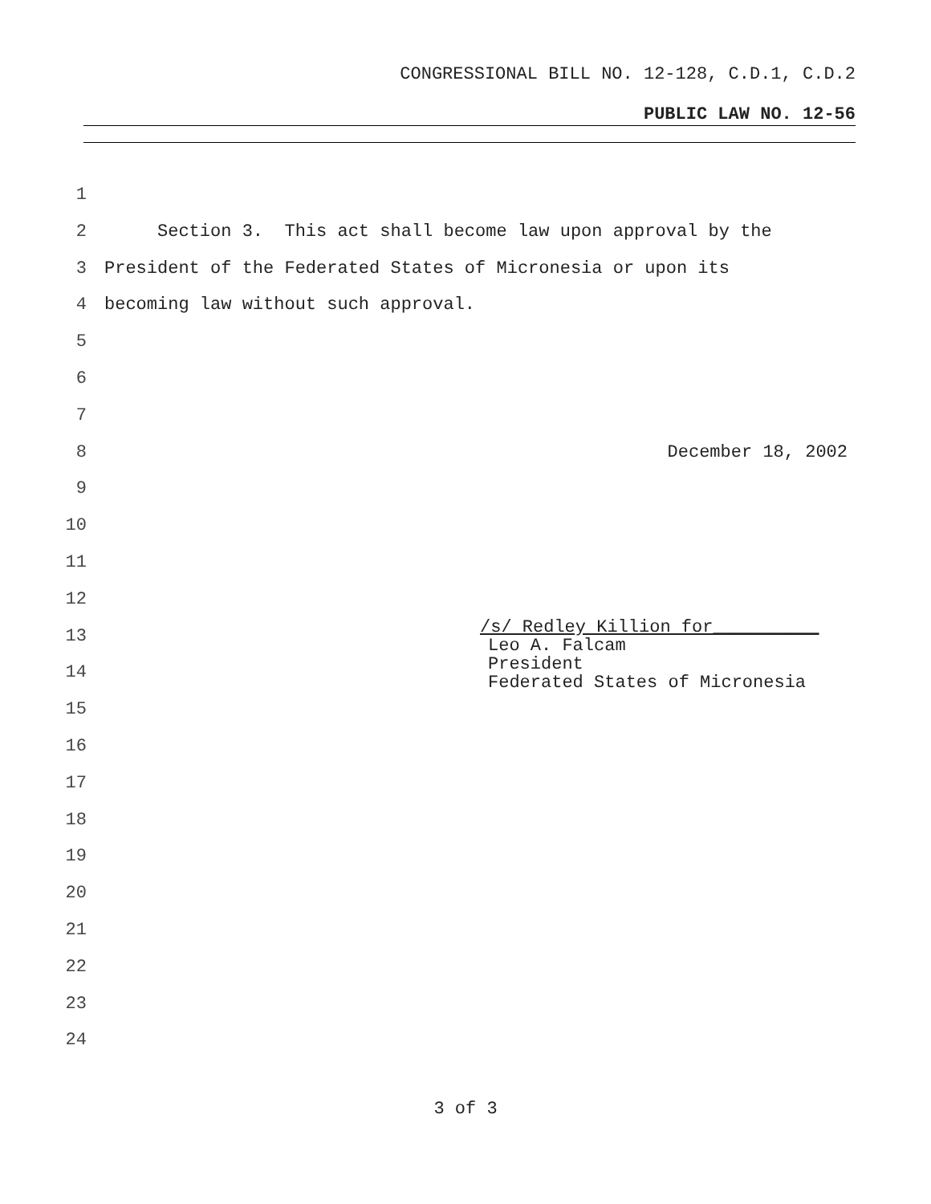CONGRESSIONAL BILL NO. 12-128, C.D.1, C.D.2
PUBLIC LAW NO. 12-56
1
2 Section 3. This act shall become law upon approval by the
3 President of the Federated States of Micronesia or upon its
4 becoming law without such approval.
5
6
7
8 December 18, 2002
9
10
11
12
13
/s/ Redley Killion for__________
14
Leo A. Falcam President Federated States of Micronesia
15
16
17
18
19
20
21
22
23
24
3 of 3